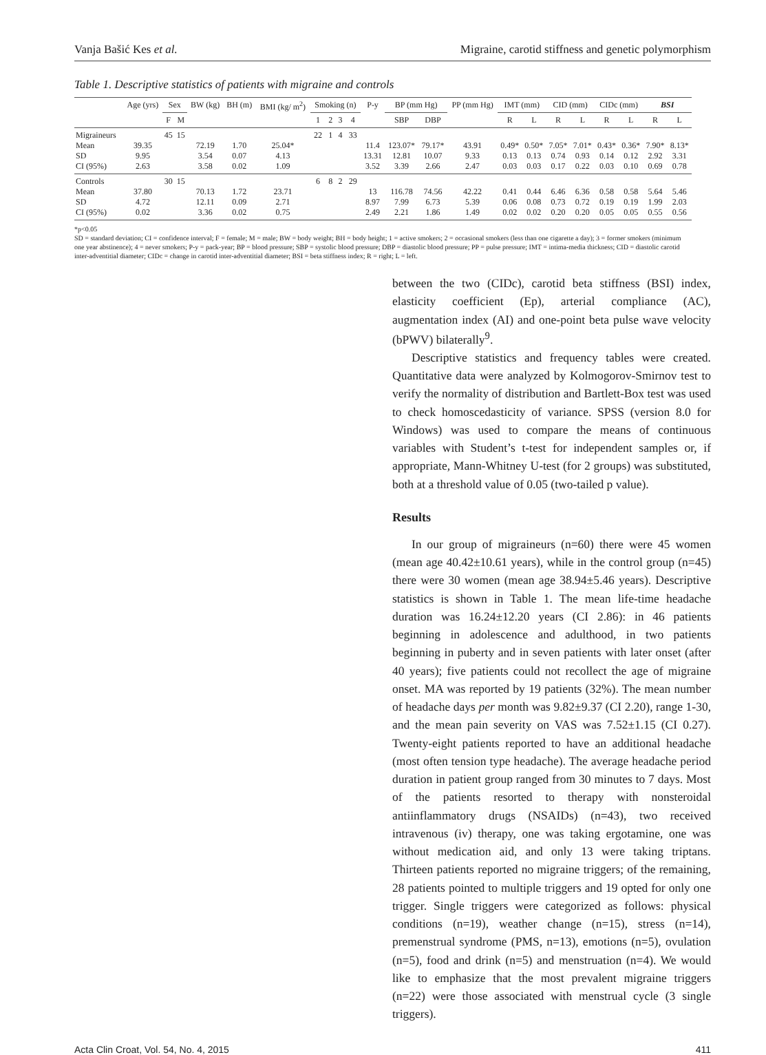Vanja Bašić Kes et al. Migraine, carotid stiffness and genetic polymorphism
Table 1. Descriptive statistics of patients with migraine and controls
| | Age (yrs) | Sex | | BW (kg) | BH (m) | BMI (kg/ m<sup>2</sup>) | Smoking (n) | | | | P-y | BP (mm Hg) | | PP (mm Hg) | IMT (mm) | | CID (mm) | | CIDc (mm) | | BSI | |
| --- | --- | --- | --- | --- | --- | --- | --- | --- | --- | --- | --- | --- | --- | --- | --- | --- | --- | --- | --- | --- | --- | --- |
| | | F | M | | | | 1 | 2 | 3 | 4 | | SBP | DBP | | R | L | R | L | R | L | R | L |
| Migraineurs Mean SD CI (95%) | 39.35 9.95 2.63 | 45 | 15 | 72.19 3.54 3.58 | 1.70 0.07 0.02 | 25.04* 4.13 1.09 | 22 | 1 | 4 | 33 | 11.4 13.31 3.52 | 123.07* 12.81 3.39 | 79.17* 10.07 2.66 | 43.91 9.33 2.47 | 0.49* 0.13 0.03 | 0.50* 0.13 0.03 | 7.05* 0.74 0.17 | 7.01* 0.93 0.22 | 0.43* 0.14 0.03 | 0.36* 0.12 0.10 | 7.90* 2.92 0.69 | 8.13* 3.31 0.78 |
| Controls Mean SD CI (95%) | 37.80 4.72 0.02 | 30 | 15 | 70.13 12.11 3.36 | 1.72 0.09 0.02 | 23.71 2.71 0.75 | 6 | 8 | 2 | 29 | 13 8.97 2.49 | 116.78 7.99 2.21 | 74.56 6.73 1.86 | 42.22 5.39 1.49 | 0.41 0.06 0.02 | 0.44 0.08 0.02 | 6.46 0.73 0.20 | 6.36 0.72 0.20 | 0.58 0.19 0.05 | 0.58 0.19 0.05 | 5.64 1.99 0.55 | 5.46 2.03 0.56 |
*p<0.05
SD = standard deviation; CI = confidence interval; F = female; M = male; BW = body weight; BH = body height; 1 = active smokers; 2 = occasional smokers (less than one cigarette a day); 3 = former smokers (minimum one year abstinence); 4 = never smokers; P-y = pack-year; BP = blood pressure; SBP = systolic blood pressure; DBP = diastolic blood pressure; PP = pulse pressure; IMT = intima-media thickness; CID = diastolic carotid inter-adventitial diameter; CIDc = change in carotid inter-adventitial diameter; BSI = beta stiffness index; R = right; L = left.
between the two (CIDc), carotid beta stiffness (BSI) index, elasticity coefficient (Ep), arterial compliance (AC), augmentation index (AI) and one-point beta pulse wave velocity (bPWV) bilaterally<sup>9</sup>.
Descriptive statistics and frequency tables were created. Quantitative data were analyzed by Kolmogorov-Smirnov test to verify the normality of distribution and Bartlett-Box test was used to check homoscedasticity of variance. SPSS (version 8.0 for Windows) was used to compare the means of continuous variables with Student’s t-test for independent samples or, if appropriate, Mann-Whitney U-test (for 2 groups) was substituted, both at a threshold value of 0.05 (two-tailed p value).
Results
In our group of migraineurs (n=60) there were 45 women (mean age 40.42±10.61 years), while in the control group (n=45) there were 30 women (mean age 38.94±5.46 years). Descriptive statistics is shown in Table 1. The mean life-time headache duration was 16.24±12.20 years (CI 2.86): in 46 patients beginning in adolescence and adulthood, in two patients beginning in puberty and in seven patients with later onset (after 40 years); five patients could not recollect the age of migraine onset. MA was reported by 19 patients (32%). The mean number of headache days per month was 9.82±9.37 (CI 2.20), range 1-30, and the mean pain severity on VAS was 7.52±1.15 (CI 0.27). Twenty-eight patients reported to have an additional headache (most often tension type headache). The average headache period duration in patient group ranged from 30 minutes to 7 days. Most of the patients resorted to therapy with nonsteroidal antiinflammatory drugs (NSAIDs) (n=43), two received intravenous (iv) therapy, one was taking ergotamine, one was without medication aid, and only 13 were taking triptans. Thirteen patients reported no migraine triggers; of the remaining, 28 patients pointed to multiple triggers and 19 opted for only one trigger. Single triggers were categorized as follows: physical conditions (n=19), weather change (n=15), stress (n=14), premenstrual syndrome (PMS, n=13), emotions (n=5), ovulation (n=5), food and drink (n=5) and menstruation (n=4). We would like to emphasize that the most prevalent migraine triggers (n=22) were those associated with menstrual cycle (3 single triggers).
Acta Clin Croat, Vol. 54, No. 4, 2015 411